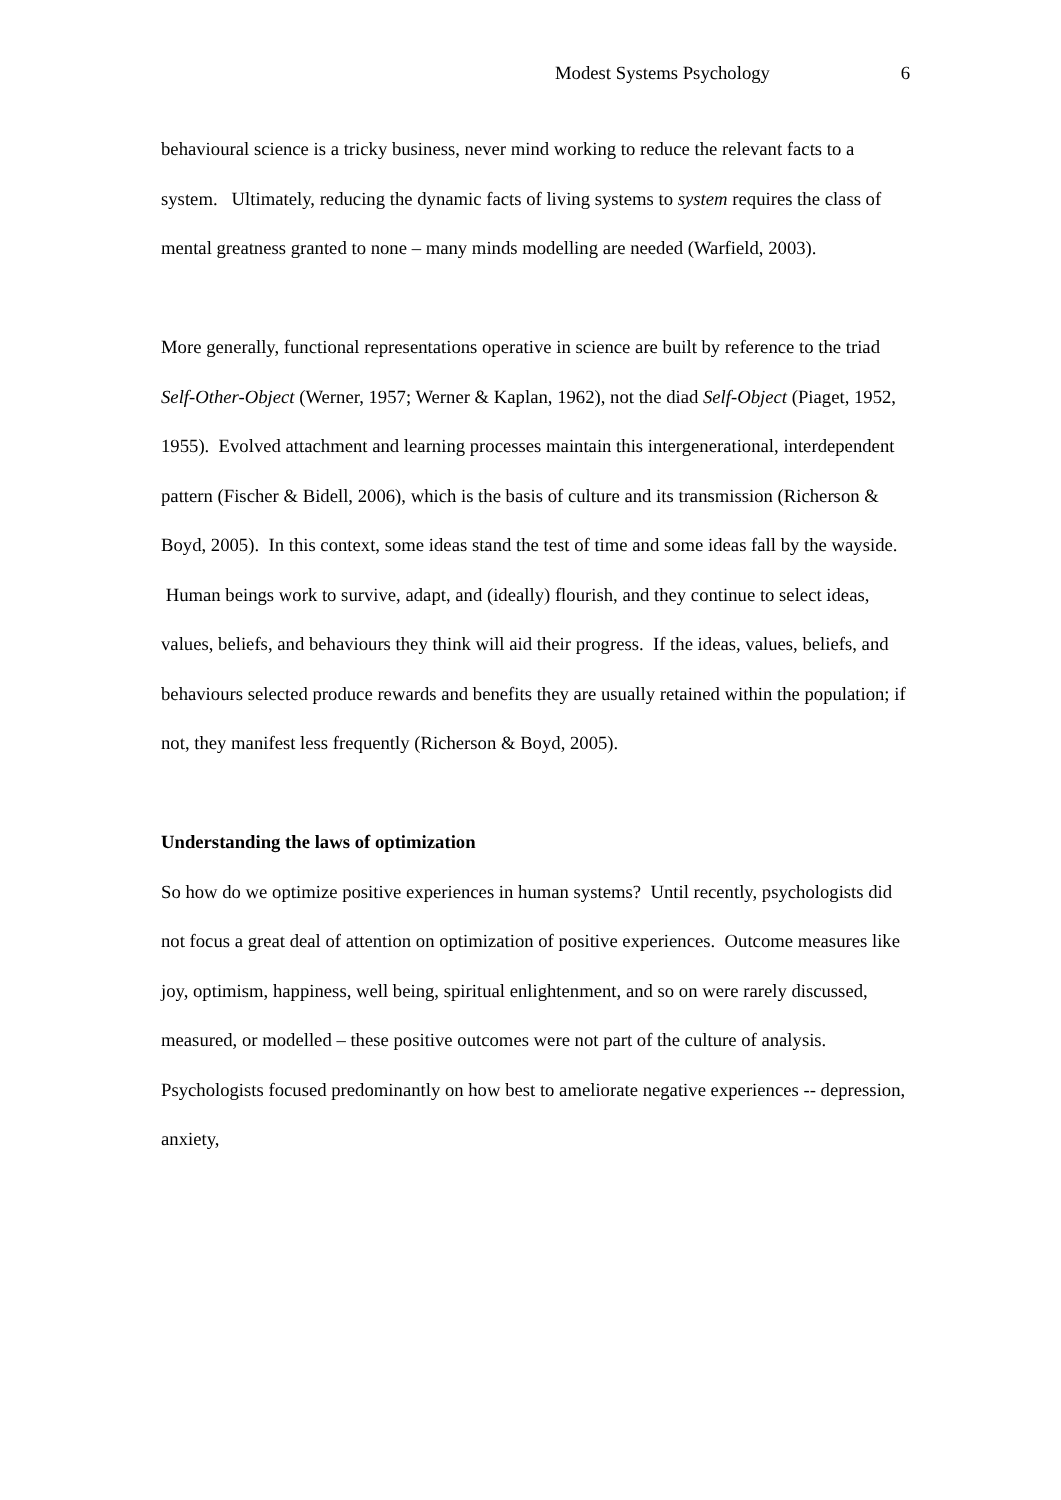Modest Systems Psychology 6
behavioural science is a tricky business, never mind working to reduce the relevant facts to a system. Ultimately, reducing the dynamic facts of living systems to system requires the class of mental greatness granted to none – many minds modelling are needed (Warfield, 2003).
More generally, functional representations operative in science are built by reference to the triad Self-Other-Object (Werner, 1957; Werner & Kaplan, 1962), not the diad Self-Object (Piaget, 1952, 1955). Evolved attachment and learning processes maintain this intergenerational, interdependent pattern (Fischer & Bidell, 2006), which is the basis of culture and its transmission (Richerson & Boyd, 2005). In this context, some ideas stand the test of time and some ideas fall by the wayside. Human beings work to survive, adapt, and (ideally) flourish, and they continue to select ideas, values, beliefs, and behaviours they think will aid their progress. If the ideas, values, beliefs, and behaviours selected produce rewards and benefits they are usually retained within the population; if not, they manifest less frequently (Richerson & Boyd, 2005).
Understanding the laws of optimization
So how do we optimize positive experiences in human systems? Until recently, psychologists did not focus a great deal of attention on optimization of positive experiences. Outcome measures like joy, optimism, happiness, well being, spiritual enlightenment, and so on were rarely discussed, measured, or modelled – these positive outcomes were not part of the culture of analysis. Psychologists focused predominantly on how best to ameliorate negative experiences -- depression, anxiety,